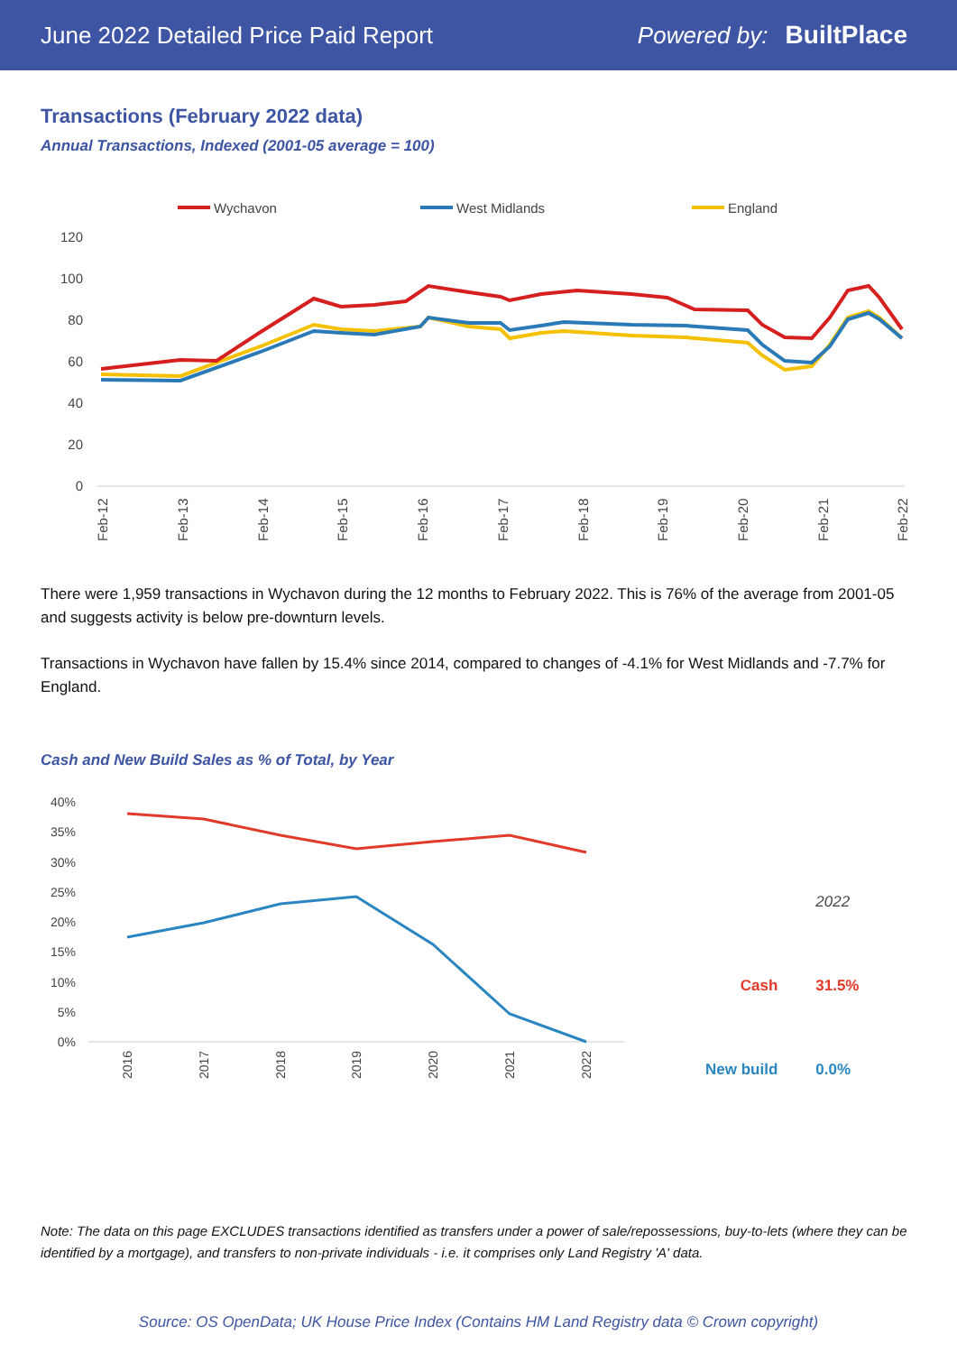June 2022 Detailed Price Paid Report Powered by: BuiltPlace
Transactions (February 2022 data)
Annual Transactions, Indexed (2001-05 average = 100)
Wychavon
West Midlands
England
120
100
80
60
40
20
0
Feb-12
Feb-13
Feb-14
Feb-15
Feb-16
Feb-17
Feb-18
Feb-19
Feb-20
Feb-21
Feb-22
There were 1,959 transactions in Wychavon during the 12 months to February 2022. This is 76% of the average from 2001-05 and suggests activity is below pre-downturn levels.
Transactions in Wychavon have fallen by 15.4% since 2014, compared to changes of -4.1% for West Midlands and -7.7% for England.
Cash and New Build Sales as % of Total, by Year
40%
35%
30%
25%
20%
15%
10%
5%
0%
2016
2017
2018
2019
2020
2021
2022
| | 2022 |
| Cash | 31.5% |
| New build | 0.0% |
Note: The data on this page EXCLUDES transactions identified as transfers under a power of sale/repossessions, buy-to-lets (where they can be identified by a mortgage), and transfers to non-private individuals - i.e. it comprises only Land Registry 'A' data.
Source: OS OpenData; UK House Price Index (Contains HM Land Registry data © Crown copyright)